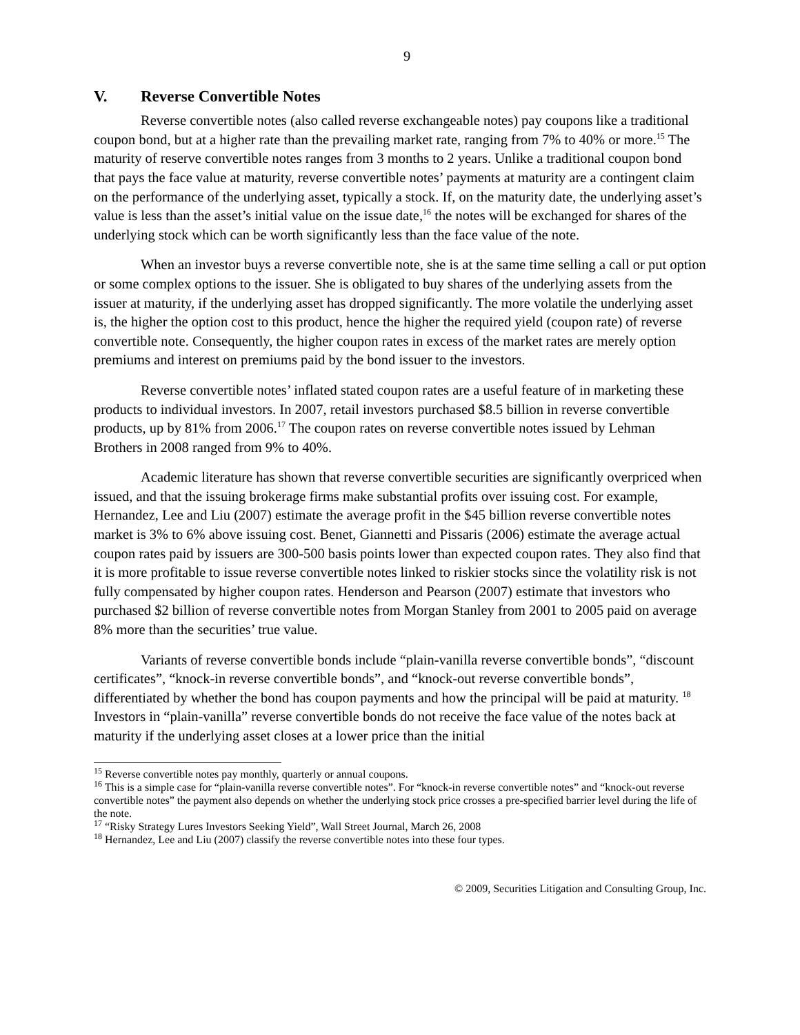9
V. Reverse Convertible Notes
Reverse convertible notes (also called reverse exchangeable notes) pay coupons like a traditional coupon bond, but at a higher rate than the prevailing market rate, ranging from 7% to 40% or more.<sup>15</sup> The maturity of reserve convertible notes ranges from 3 months to 2 years. Unlike a traditional coupon bond that pays the face value at maturity, reverse convertible notes’ payments at maturity are a contingent claim on the performance of the underlying asset, typically a stock. If, on the maturity date, the underlying asset’s value is less than the asset’s initial value on the issue date,<sup>16</sup> the notes will be exchanged for shares of the underlying stock which can be worth significantly less than the face value of the note.
When an investor buys a reverse convertible note, she is at the same time selling a call or put option or some complex options to the issuer. She is obligated to buy shares of the underlying assets from the issuer at maturity, if the underlying asset has dropped significantly. The more volatile the underlying asset is, the higher the option cost to this product, hence the higher the required yield (coupon rate) of reverse convertible note. Consequently, the higher coupon rates in excess of the market rates are merely option premiums and interest on premiums paid by the bond issuer to the investors.
Reverse convertible notes’ inflated stated coupon rates are a useful feature of in marketing these products to individual investors. In 2007, retail investors purchased $8.5 billion in reverse convertible products, up by 81% from 2006.<sup>17</sup> The coupon rates on reverse convertible notes issued by Lehman Brothers in 2008 ranged from 9% to 40%.
Academic literature has shown that reverse convertible securities are significantly overpriced when issued, and that the issuing brokerage firms make substantial profits over issuing cost. For example, Hernandez, Lee and Liu (2007) estimate the average profit in the $45 billion reverse convertible notes market is 3% to 6% above issuing cost. Benet, Giannetti and Pissaris (2006) estimate the average actual coupon rates paid by issuers are 300-500 basis points lower than expected coupon rates. They also find that it is more profitable to issue reverse convertible notes linked to riskier stocks since the volatility risk is not fully compensated by higher coupon rates. Henderson and Pearson (2007) estimate that investors who purchased $2 billion of reverse convertible notes from Morgan Stanley from 2001 to 2005 paid on average 8% more than the securities’ true value.
Variants of reverse convertible bonds include “plain-vanilla reverse convertible bonds”, “discount certificates”, “knock-in reverse convertible bonds”, and “knock-out reverse convertible bonds”, differentiated by whether the bond has coupon payments and how the principal will be paid at maturity. <sup>18</sup> Investors in “plain-vanilla” reverse convertible bonds do not receive the face value of the notes back at maturity if the underlying asset closes at a lower price than the initial
<sup>15</sup> Reverse convertible notes pay monthly, quarterly or annual coupons.
<sup>16</sup> This is a simple case for “plain-vanilla reverse convertible notes”. For “knock-in reverse convertible notes” and “knock-out reverse convertible notes” the payment also depends on whether the underlying stock price crosses a pre-specified barrier level during the life of the note.
<sup>17</sup> “Risky Strategy Lures Investors Seeking Yield”, Wall Street Journal, March 26, 2008
<sup>18</sup> Hernandez, Lee and Liu (2007) classify the reverse convertible notes into these four types.
© 2009, Securities Litigation and Consulting Group, Inc.